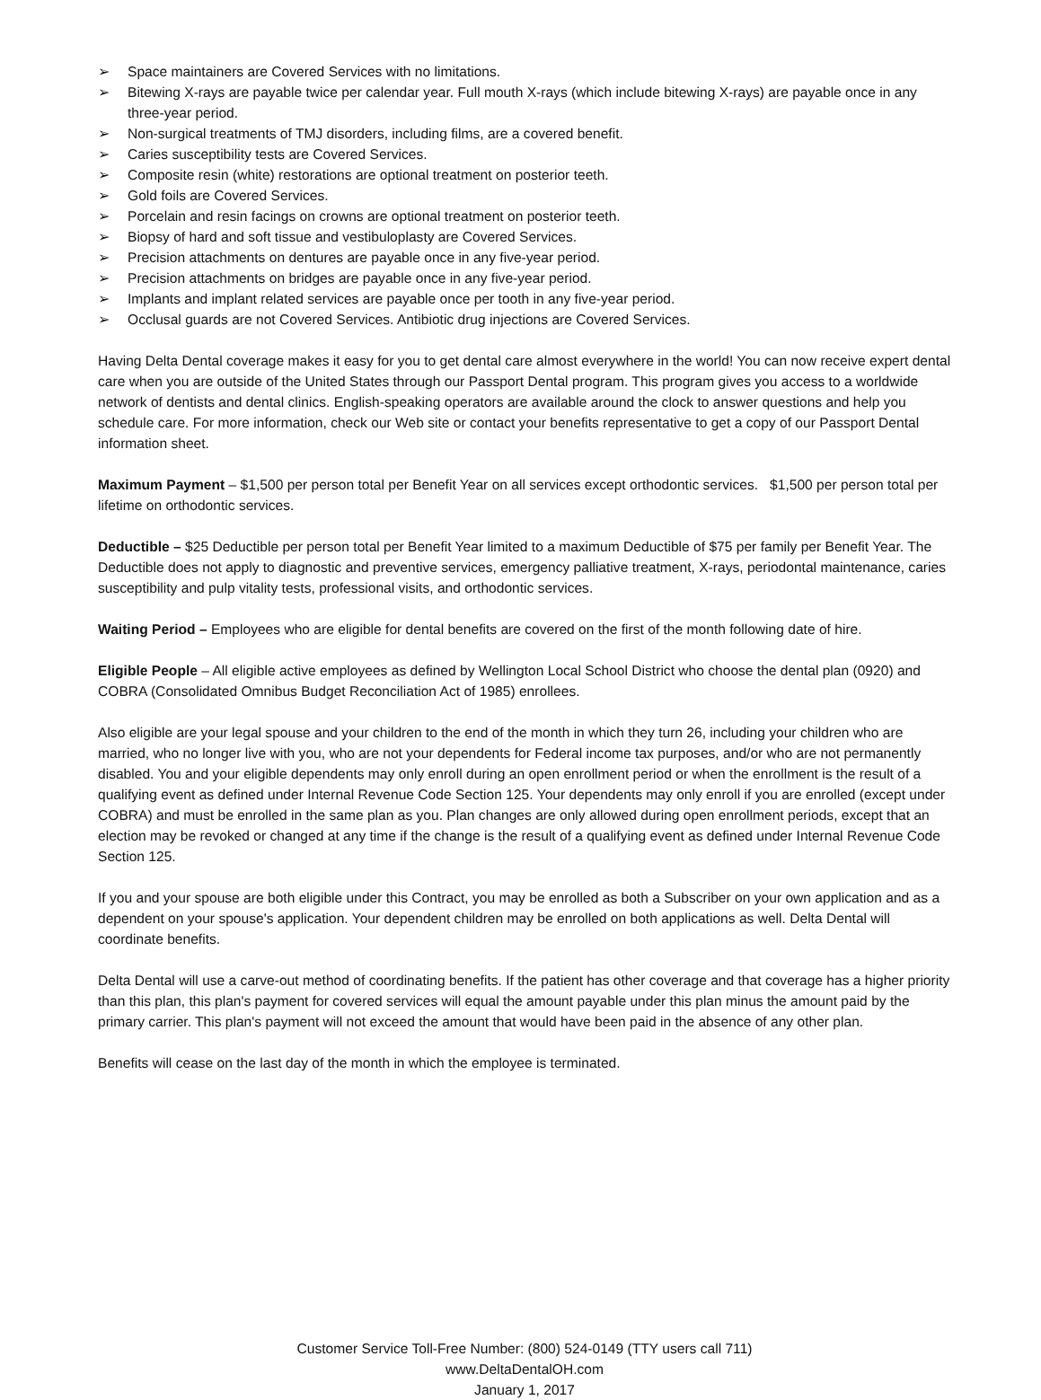➢ Space maintainers are Covered Services with no limitations.
➢ Bitewing X-rays are payable twice per calendar year. Full mouth X-rays (which include bitewing X-rays) are payable once in any three-year period.
➢ Non-surgical treatments of TMJ disorders, including films, are a covered benefit.
➢ Caries susceptibility tests are Covered Services.
➢ Composite resin (white) restorations are optional treatment on posterior teeth.
➢ Gold foils are Covered Services.
➢ Porcelain and resin facings on crowns are optional treatment on posterior teeth.
➢ Biopsy of hard and soft tissue and vestibuloplasty are Covered Services.
➢ Precision attachments on dentures are payable once in any five-year period.
➢ Precision attachments on bridges are payable once in any five-year period.
➢ Implants and implant related services are payable once per tooth in any five-year period.
➢ Occlusal guards are not Covered Services. Antibiotic drug injections are Covered Services.
Having Delta Dental coverage makes it easy for you to get dental care almost everywhere in the world! You can now receive expert dental care when you are outside of the United States through our Passport Dental program. This program gives you access to a worldwide network of dentists and dental clinics. English-speaking operators are available around the clock to answer questions and help you schedule care. For more information, check our Web site or contact your benefits representative to get a copy of our Passport Dental information sheet.
Maximum Payment – $1,500 per person total per Benefit Year on all services except orthodontic services. $1,500 per person total per lifetime on orthodontic services.
Deductible – $25 Deductible per person total per Benefit Year limited to a maximum Deductible of $75 per family per Benefit Year. The Deductible does not apply to diagnostic and preventive services, emergency palliative treatment, X-rays, periodontal maintenance, caries susceptibility and pulp vitality tests, professional visits, and orthodontic services.
Waiting Period – Employees who are eligible for dental benefits are covered on the first of the month following date of hire.
Eligible People – All eligible active employees as defined by Wellington Local School District who choose the dental plan (0920) and COBRA (Consolidated Omnibus Budget Reconciliation Act of 1985) enrollees.
Also eligible are your legal spouse and your children to the end of the month in which they turn 26, including your children who are married, who no longer live with you, who are not your dependents for Federal income tax purposes, and/or who are not permanently disabled. You and your eligible dependents may only enroll during an open enrollment period or when the enrollment is the result of a qualifying event as defined under Internal Revenue Code Section 125. Your dependents may only enroll if you are enrolled (except under COBRA) and must be enrolled in the same plan as you. Plan changes are only allowed during open enrollment periods, except that an election may be revoked or changed at any time if the change is the result of a qualifying event as defined under Internal Revenue Code Section 125.
If you and your spouse are both eligible under this Contract, you may be enrolled as both a Subscriber on your own application and as a dependent on your spouse's application. Your dependent children may be enrolled on both applications as well. Delta Dental will coordinate benefits.
Delta Dental will use a carve-out method of coordinating benefits. If the patient has other coverage and that coverage has a higher priority than this plan, this plan's payment for covered services will equal the amount payable under this plan minus the amount paid by the primary carrier. This plan's payment will not exceed the amount that would have been paid in the absence of any other plan.
Benefits will cease on the last day of the month in which the employee is terminated.
Customer Service Toll-Free Number: (800) 524-0149 (TTY users call 711)
www.DeltaDentalOH.com
January 1, 2017